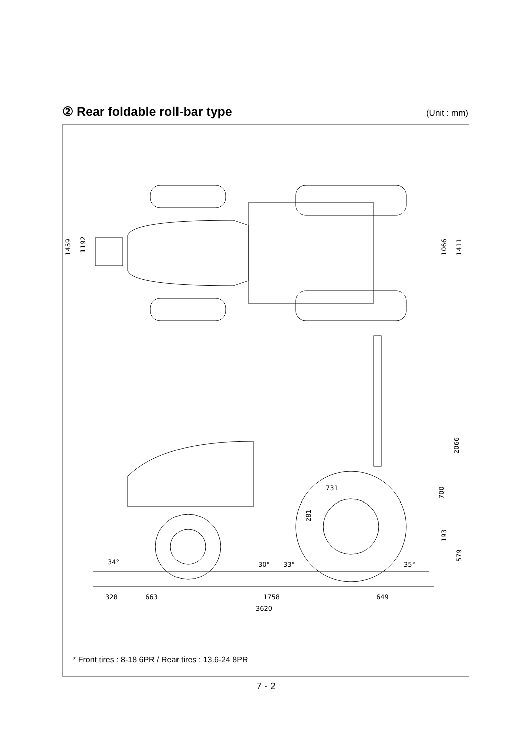② Rear foldable roll-bar type
(Unit : mm)
1459
1192
1066
1411
2066
700
281
731
193
579
34°
30°
33°
35°
328
663
1758
649
3620
* Front tires : 8-18 6PR / Rear tires : 13.6-24 8PR
7 - 2